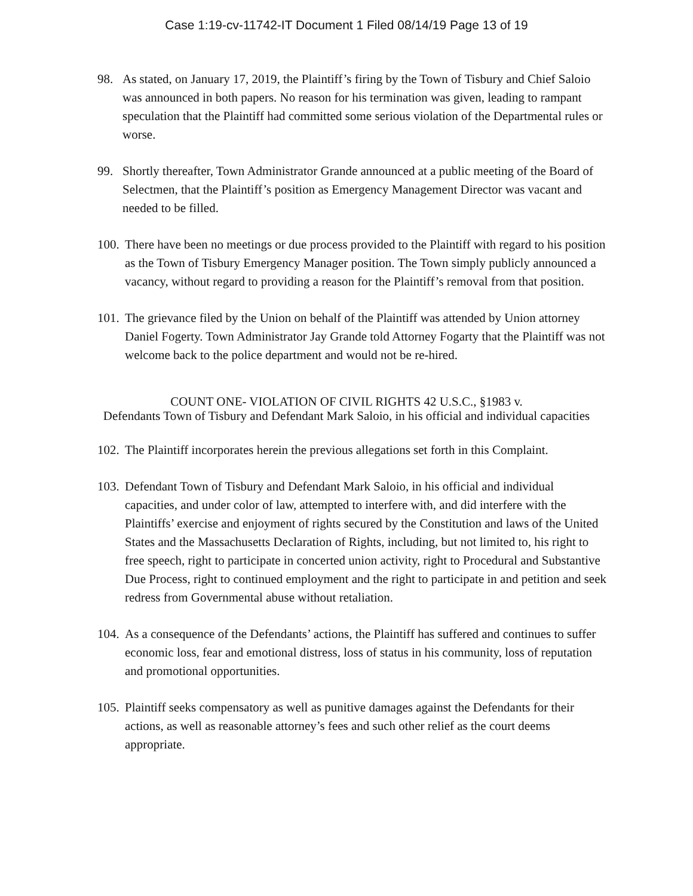Case 1:19-cv-11742-IT Document 1 Filed 08/14/19 Page 13 of 19
98. As stated, on January 17, 2019, the Plaintiff’s firing by the Town of Tisbury and Chief Saloio was announced in both papers. No reason for his termination was given, leading to rampant speculation that the Plaintiff had committed some serious violation of the Departmental rules or worse.
99. Shortly thereafter, Town Administrator Grande announced at a public meeting of the Board of Selectmen, that the Plaintiff’s position as Emergency Management Director was vacant and needed to be filled.
100. There have been no meetings or due process provided to the Plaintiff with regard to his position as the Town of Tisbury Emergency Manager position. The Town simply publicly announced a vacancy, without regard to providing a reason for the Plaintiff’s removal from that position.
101. The grievance filed by the Union on behalf of the Plaintiff was attended by Union attorney Daniel Fogerty. Town Administrator Jay Grande told Attorney Fogarty that the Plaintiff was not welcome back to the police department and would not be re-hired.
COUNT ONE- VIOLATION OF CIVIL RIGHTS 42 U.S.C., §1983 v.
Defendants Town of Tisbury and Defendant Mark Saloio, in his official and individual capacities
102. The Plaintiff incorporates herein the previous allegations set forth in this Complaint.
103. Defendant Town of Tisbury and Defendant Mark Saloio, in his official and individual capacities, and under color of law, attempted to interfere with, and did interfere with the Plaintiffs’ exercise and enjoyment of rights secured by the Constitution and laws of the United States and the Massachusetts Declaration of Rights, including, but not limited to, his right to free speech, right to participate in concerted union activity, right to Procedural and Substantive Due Process, right to continued employment and the right to participate in and petition and seek redress from Governmental abuse without retaliation.
104. As a consequence of the Defendants’ actions, the Plaintiff has suffered and continues to suffer economic loss, fear and emotional distress, loss of status in his community, loss of reputation and promotional opportunities.
105. Plaintiff seeks compensatory as well as punitive damages against the Defendants for their actions, as well as reasonable attorney’s fees and such other relief as the court deems appropriate.